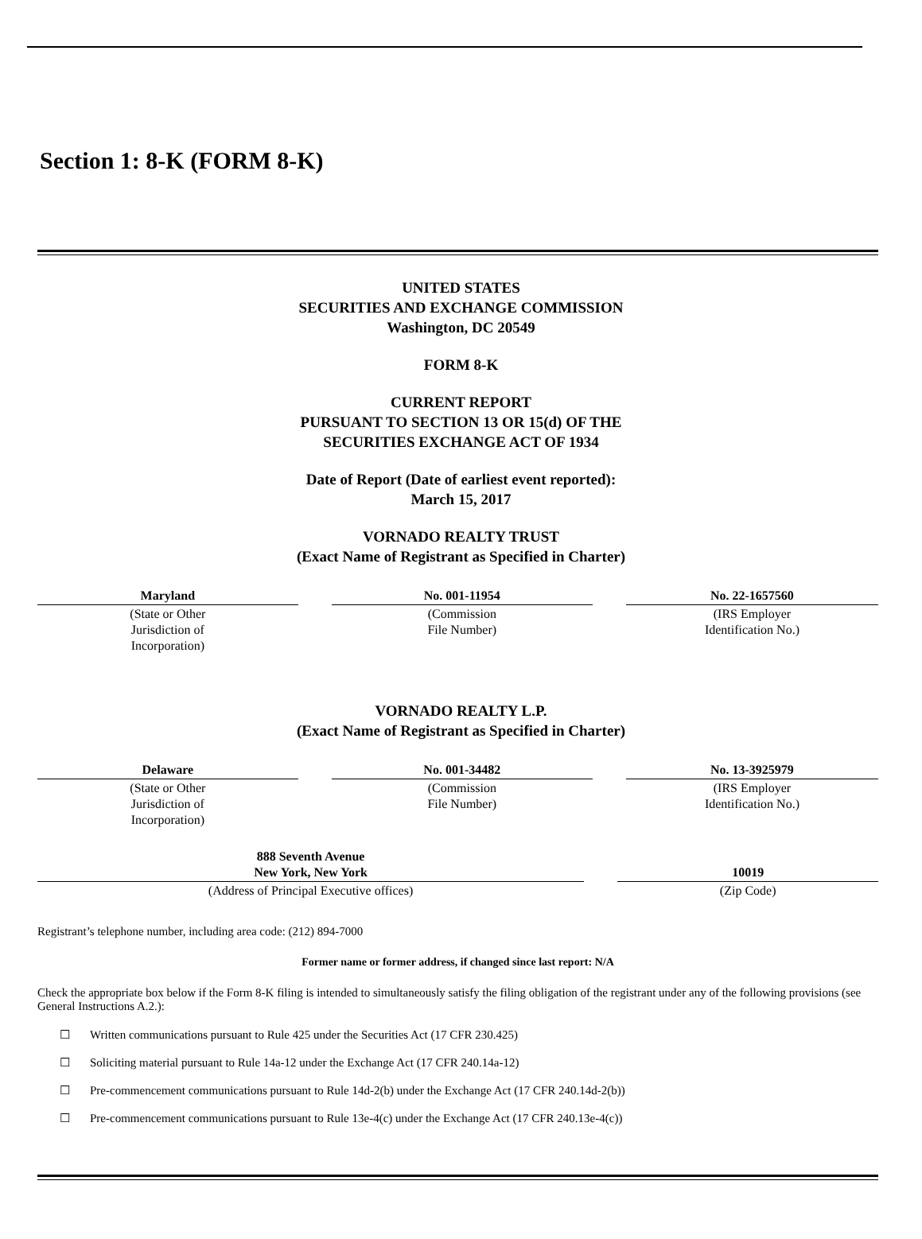Section 1: 8-K (FORM 8-K)
UNITED STATES
SECURITIES AND EXCHANGE COMMISSION
Washington, DC 20549
FORM 8-K
CURRENT REPORT
PURSUANT TO SECTION 13 OR 15(d) OF THE
SECURITIES EXCHANGE ACT OF 1934
Date of Report (Date of earliest event reported):
March 15, 2017
VORNADO REALTY TRUST
(Exact Name of Registrant as Specified in Charter)
| Maryland | | No. 001-11954 | | No. 22-1657560 |
| (State or Other Jurisdiction of Incorporation) | | (Commission File Number) | | (IRS Employer Identification No.) |
VORNADO REALTY L.P.
(Exact Name of Registrant as Specified in Charter)
| Delaware | | No. 001-34482 | | No. 13-3925979 |
| (State or Other Jurisdiction of Incorporation) | | (Commission File Number) | | (IRS Employer Identification No.) |
| 888 Seventh Avenue New York, New York | | 10019 |
| (Address of Principal Executive offices) | | (Zip Code) |
Registrant’s telephone number, including area code: (212) 894-7000
Former name or former address, if changed since last report: N/A
Check the appropriate box below if the Form 8-K filing is intended to simultaneously satisfy the filing obligation of the registrant under any of the following provisions (see General Instructions A.2.):
☐ Written communications pursuant to Rule 425 under the Securities Act (17 CFR 230.425)
☐ Soliciting material pursuant to Rule 14a-12 under the Exchange Act (17 CFR 240.14a-12)
☐ Pre-commencement communications pursuant to Rule 14d-2(b) under the Exchange Act (17 CFR 240.14d-2(b))
☐ Pre-commencement communications pursuant to Rule 13e-4(c) under the Exchange Act (17 CFR 240.13e-4(c))